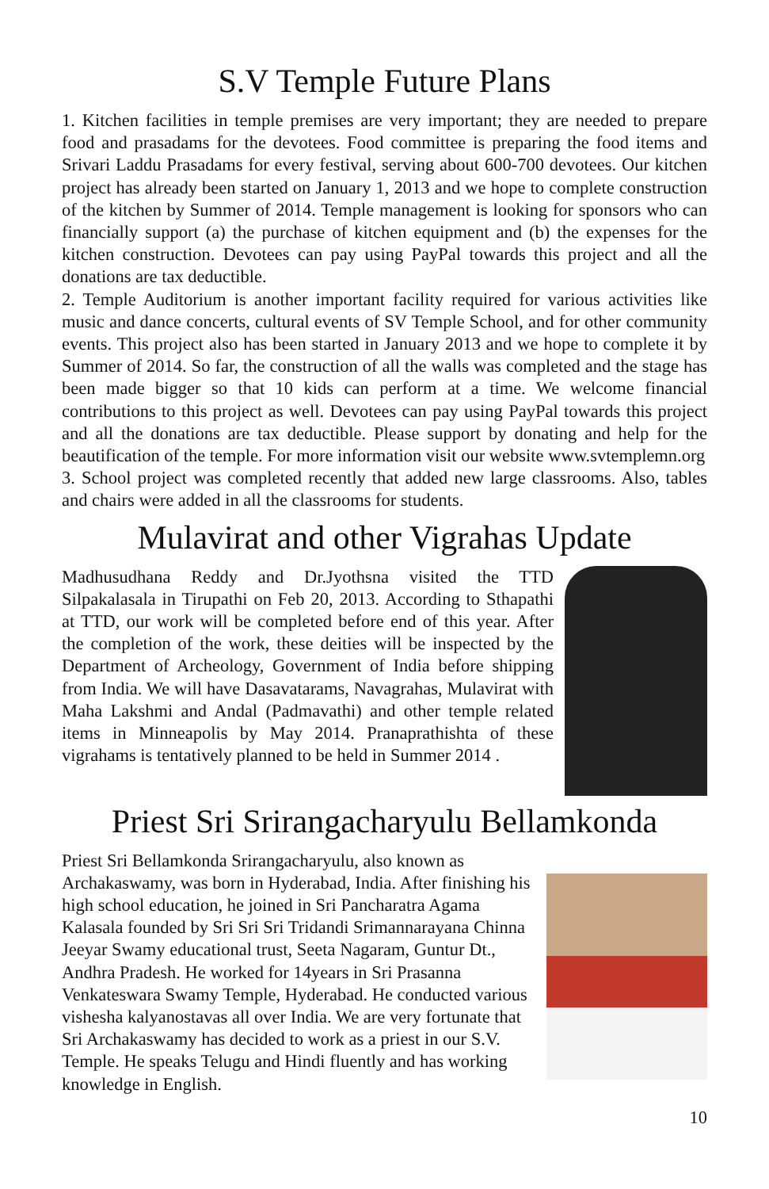S.V Temple Future Plans
1. Kitchen facilities in temple premises are very important; they are needed to prepare food and prasadams for the devotees. Food committee is preparing the food items and Srivari Laddu Prasadams for every festival, serving about 600-700 devotees. Our kitchen project has already been started on January 1, 2013 and we hope to complete construction of the kitchen by Summer of 2014. Temple management is looking for sponsors who can financially support (a) the purchase of kitchen equipment and (b) the expenses for the kitchen construction. Devotees can pay using PayPal towards this project and all the donations are tax deductible.
2. Temple Auditorium is another important facility required for various activities like music and dance concerts, cultural events of SV Temple School, and for other community events. This project also has been started in January 2013 and we hope to complete it by Summer of 2014. So far, the construction of all the walls was completed and the stage has been made bigger so that 10 kids can perform at a time. We welcome financial contributions to this project as well. Devotees can pay using PayPal towards this project and all the donations are tax deductible. Please support by donating and help for the beautification of the temple. For more information visit our website www.svtemplemn.org
3. School project was completed recently that added new large classrooms. Also, tables and chairs were added in all the classrooms for students.
Mulavirat and other Vigrahas Update
Madhusudhana Reddy and Dr.Jyothsna visited the TTD Silpakalasala in Tirupathi on Feb 20, 2013. According to Sthapathi at TTD, our work will be completed before end of this year. After the completion of the work, these deities will be inspected by the Department of Archeology, Government of India before shipping from India. We will have Dasavatarams, Navagrahas, Mulavirat with Maha Lakshmi and Andal (Padmavathi) and other temple related items in Minneapolis by May 2014. Pranaprathishta of these vigrahams is tentatively planned to be held in Summer 2014 .
Priest Sri Srirangacharyulu Bellamkonda
Priest Sri Bellamkonda Srirangacharyulu, also known as Archakaswamy, was born in Hyderabad, India. After finishing his high school education, he joined in Sri Pancharatra Agama Kalasala founded by Sri Sri Sri Tridandi Srimannarayana Chinna Jeeyar Swamy educational trust, Seeta Nagaram, Guntur Dt., Andhra Pradesh. He worked for 14years in Sri Prasanna Venkateswara Swamy Temple, Hyderabad. He conducted various vishesha kalyanostavas all over India. We are very fortunate that Sri Archakaswamy has decided to work as a priest in our S.V. Temple. He speaks Telugu and Hindi fluently and has working knowledge in English.
10